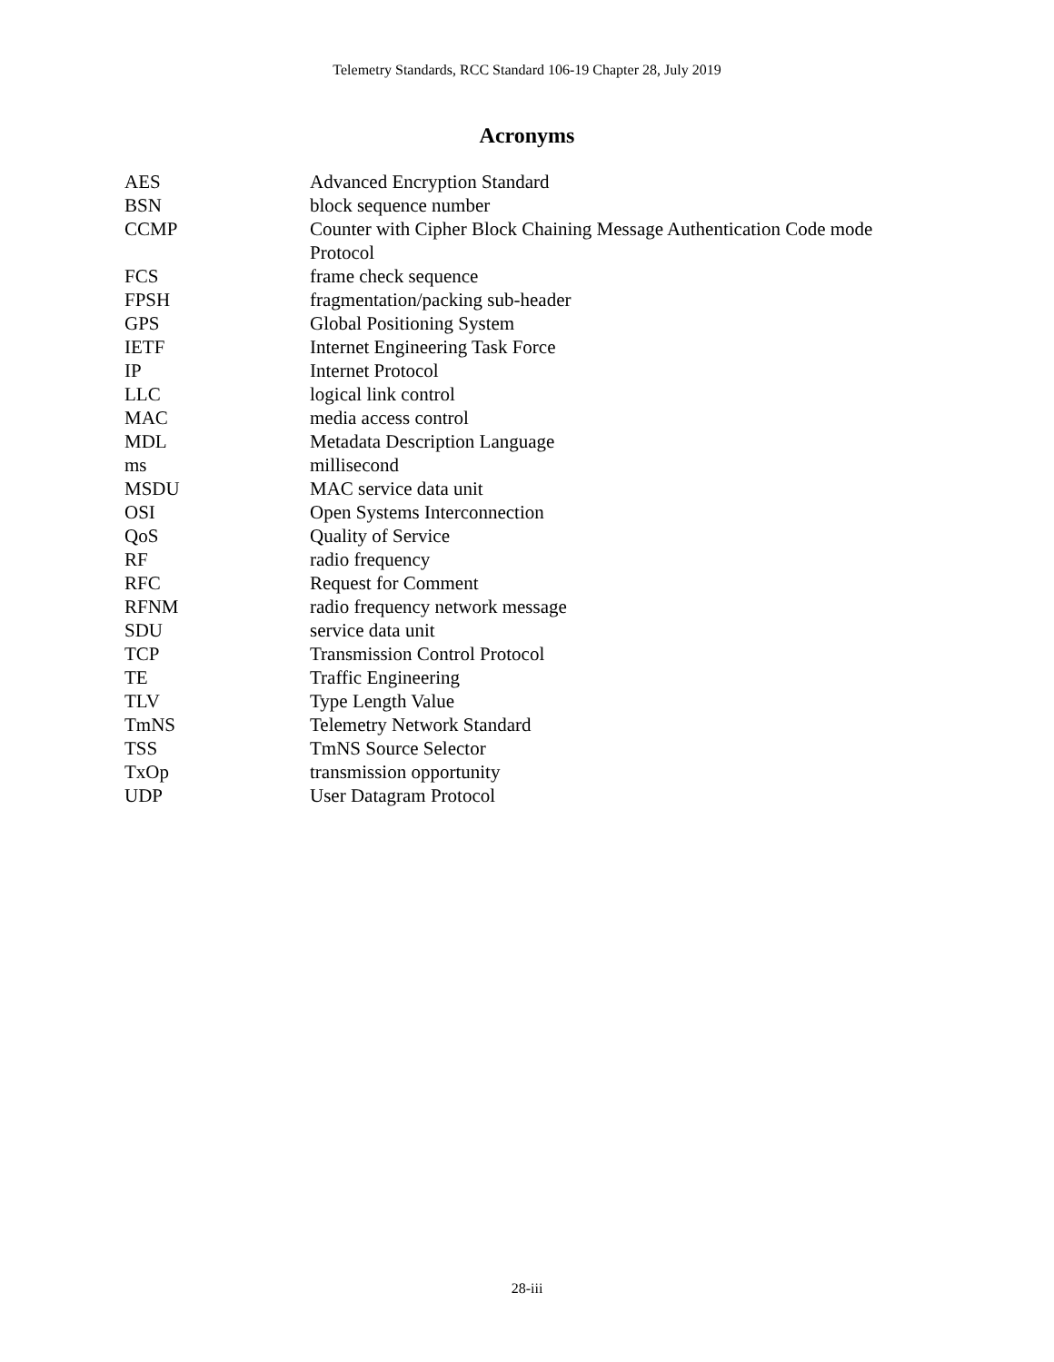Telemetry Standards, RCC Standard 106-19 Chapter 28, July 2019
Acronyms
| AES | Advanced Encryption Standard |
| BSN | block sequence number |
| CCMP | Counter with Cipher Block Chaining Message Authentication Code mode Protocol |
| FCS | frame check sequence |
| FPSH | fragmentation/packing sub-header |
| GPS | Global Positioning System |
| IETF | Internet Engineering Task Force |
| IP | Internet Protocol |
| LLC | logical link control |
| MAC | media access control |
| MDL | Metadata Description Language |
| ms | millisecond |
| MSDU | MAC service data unit |
| OSI | Open Systems Interconnection |
| QoS | Quality of Service |
| RF | radio frequency |
| RFC | Request for Comment |
| RFNM | radio frequency network message |
| SDU | service data unit |
| TCP | Transmission Control Protocol |
| TE | Traffic Engineering |
| TLV | Type Length Value |
| TmNS | Telemetry Network Standard |
| TSS | TmNS Source Selector |
| TxOp | transmission opportunity |
| UDP | User Datagram Protocol |
28-iii